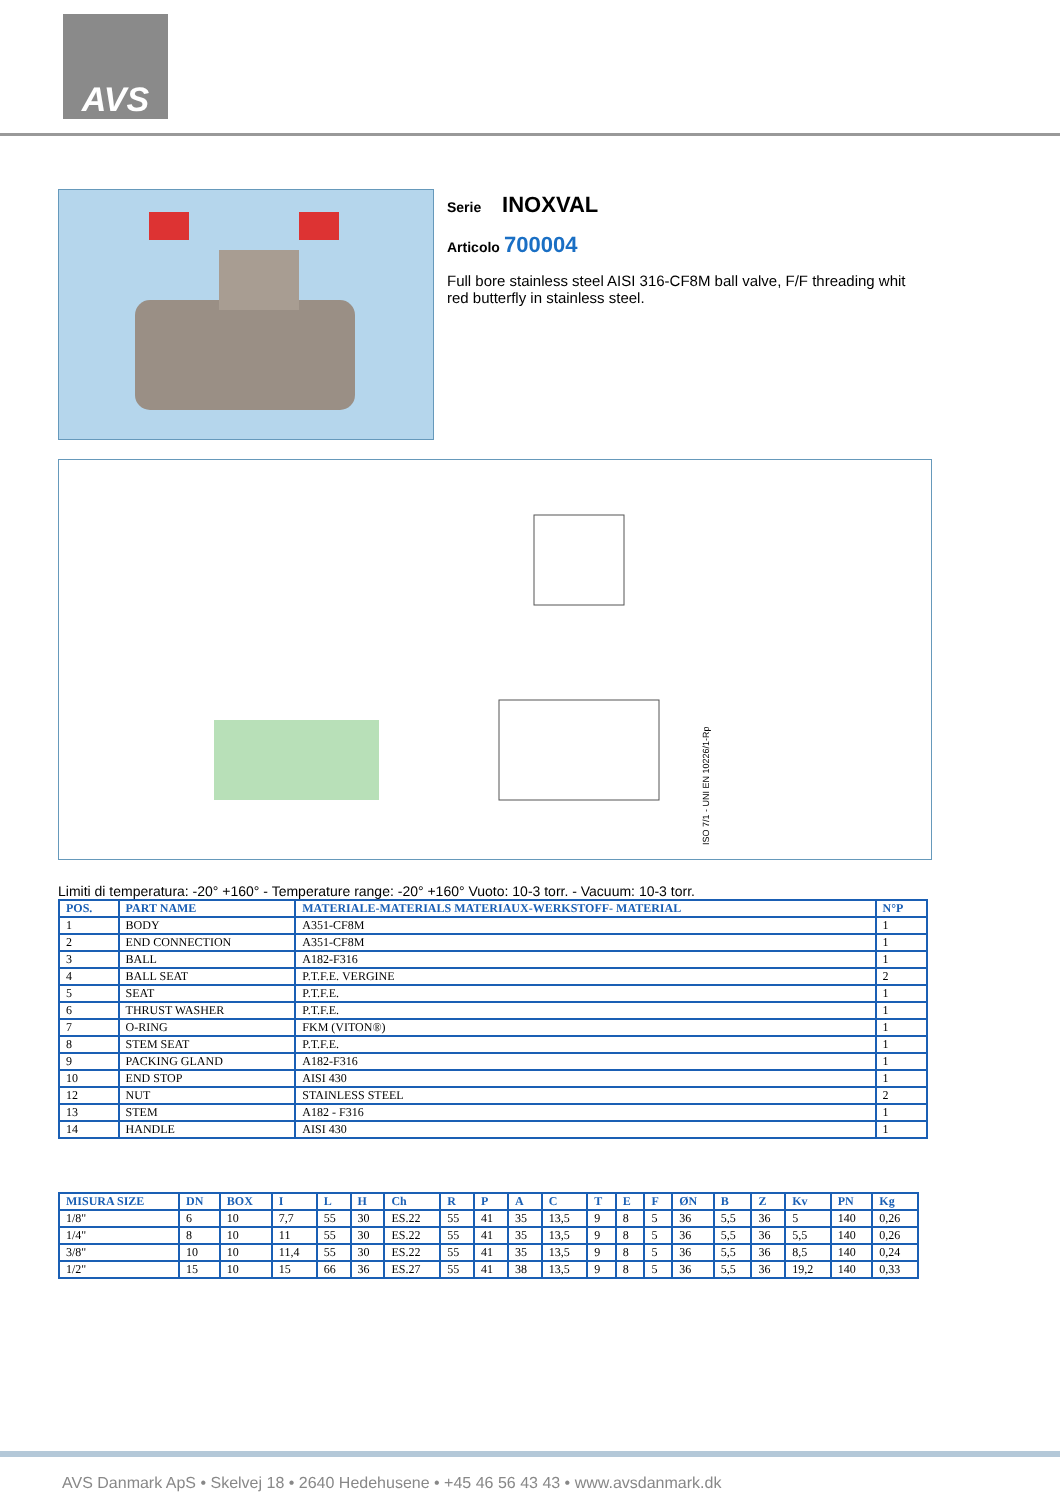AVS
Serie INOXVAL
Articolo 700004
Full bore stainless steel AISI 316-CF8M ball valve, F/F threading whit red butterfly in stainless steel.
ISO 7/1 - UNI EN 10226/1-Rp
Limiti di temperatura: -20° +160° - Temperature range: -20° +160° Vuoto: 10-3 torr. - Vacuum: 10-3 torr.
| POS. | PART NAME | MATERIALE-MATERIALS MATERIAUX-WERKSTOFF- MATERIAL | N°P |
| --- | --- | --- | --- |
| 1 | BODY | A351-CF8M | 1 |
| 2 | END CONNECTION | A351-CF8M | 1 |
| 3 | BALL | A182-F316 | 1 |
| 4 | BALL SEAT | P.T.F.E. VERGINE | 2 |
| 5 | SEAT | P.T.F.E. | 1 |
| 6 | THRUST WASHER | P.T.F.E. | 1 |
| 7 | O-RING | FKM (VITON®) | 1 |
| 8 | STEM SEAT | P.T.F.E. | 1 |
| 9 | PACKING GLAND | A182-F316 | 1 |
| 10 | END STOP | AISI 430 | 1 |
| 12 | NUT | STAINLESS STEEL | 2 |
| 13 | STEM | A182 - F316 | 1 |
| 14 | HANDLE | AISI 430 | 1 |
| MISURA SIZE | DN | BOX | I | L | H | Ch | R | P | A | C | T | E | F | ØN | B | Z | Kv | PN | Kg |
| --- | --- | --- | --- | --- | --- | --- | --- | --- | --- | --- | --- | --- | --- | --- | --- | --- | --- | --- | --- |
| 1/8" | 6 | 10 | 7,7 | 55 | 30 | ES.22 | 55 | 41 | 35 | 13,5 | 9 | 8 | 5 | 36 | 5,5 | 36 | 5 | 140 | 0,26 |
| 1/4" | 8 | 10 | 11 | 55 | 30 | ES.22 | 55 | 41 | 35 | 13,5 | 9 | 8 | 5 | 36 | 5,5 | 36 | 5,5 | 140 | 0,26 |
| 3/8" | 10 | 10 | 11,4 | 55 | 30 | ES.22 | 55 | 41 | 35 | 13,5 | 9 | 8 | 5 | 36 | 5,5 | 36 | 8,5 | 140 | 0,24 |
| 1/2" | 15 | 10 | 15 | 66 | 36 | ES.27 | 55 | 41 | 38 | 13,5 | 9 | 8 | 5 | 36 | 5,5 | 36 | 19,2 | 140 | 0,33 |
AVS Danmark ApS • Skelvej 18 • 2640 Hedehusene • +45 46 56 43 43 • www.avsdanmark.dk